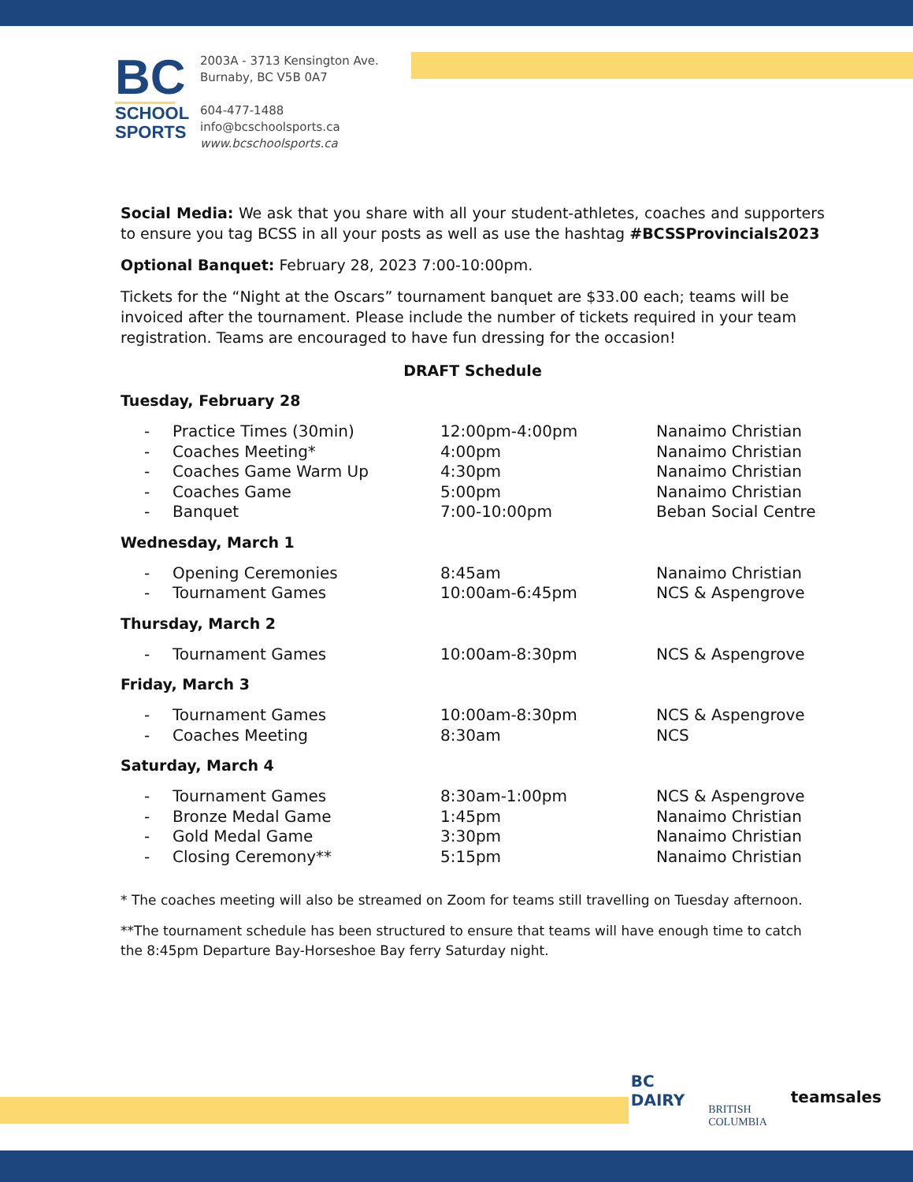BC
SCHOOL SPORTS
2003A - 3713 Kensington Ave.
Burnaby, BC V5B 0A7
604-477-1488
info@bcschoolsports.ca
www.bcschoolsports.ca
Social Media: We ask that you share with all your student-athletes, coaches and supporters to ensure you tag BCSS in all your posts as well as use the hashtag #BCSSProvincials2023
Optional Banquet: February 28, 2023 7:00-10:00pm.
Tickets for the “Night at the Oscars” tournament banquet are $33.00 each; teams will be invoiced after the tournament. Please include the number of tickets required in your team registration. Teams are encouraged to have fun dressing for the occasion!
DRAFT Schedule
Tuesday, February 28
| - | Practice Times (30min) | 12:00pm-4:00pm | Nanaimo Christian |
| - | Coaches Meeting* | 4:00pm | Nanaimo Christian |
| - | Coaches Game Warm Up | 4:30pm | Nanaimo Christian |
| - | Coaches Game | 5:00pm | Nanaimo Christian |
| - | Banquet | 7:00-10:00pm | Beban Social Centre |
Wednesday, March 1
| - | Opening Ceremonies | 8:45am | Nanaimo Christian |
| - | Tournament Games | 10:00am-6:45pm | NCS & Aspengrove |
Thursday, March 2
| - | Tournament Games | 10:00am-8:30pm | NCS & Aspengrove |
Friday, March 3
| - | Tournament Games | 10:00am-8:30pm | NCS & Aspengrove |
| - | Coaches Meeting | 8:30am | NCS |
Saturday, March 4
| - | Tournament Games | 8:30am-1:00pm | NCS & Aspengrove |
| - | Bronze Medal Game | 1:45pm | Nanaimo Christian |
| - | Gold Medal Game | 3:30pm | Nanaimo Christian |
| - | Closing Ceremony** | 5:15pm | Nanaimo Christian |
* The coaches meeting will also be streamed on Zoom for teams still travelling on Tuesday afternoon.
**The tournament schedule has been structured to ensure that teams will have enough time to catch the 8:45pm Departure Bay-Horseshoe Bay ferry Saturday night.
BC
DAIRY
BRITISH
COLUMBIA
teamsales